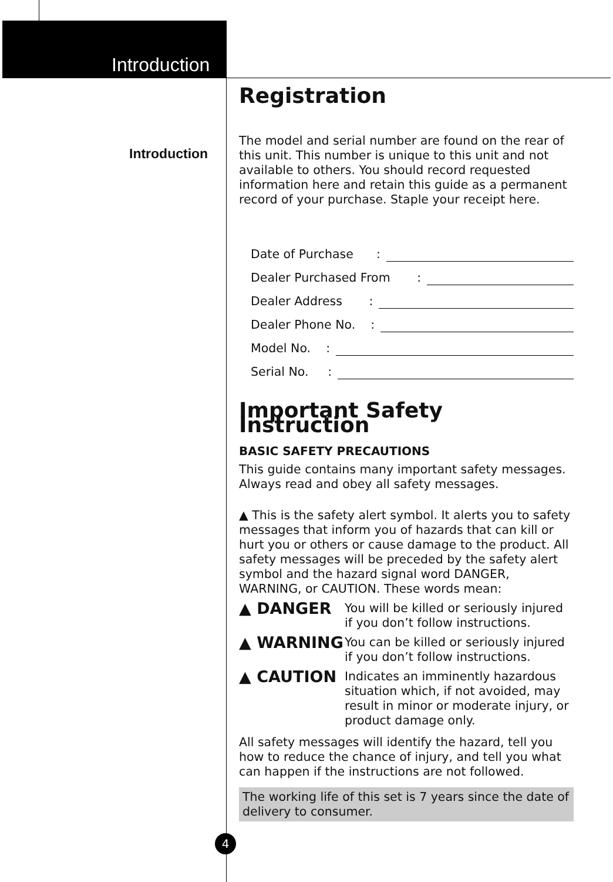Introduction
Introduction
Registration
The model and serial number are found on the rear of this unit. This number is unique to this unit and not available to others. You should record requested information here and retain this guide as a permanent record of your purchase. Staple your receipt here.
Date of Purchase :
Dealer Purchased From :
Dealer Address :
Dealer Phone No. :
Model No. :
Serial No. :
Important Safety Instruction
BASIC SAFETY PRECAUTIONS
This guide contains many important safety messages. Always read and obey all safety messages.
▲ This is the safety alert symbol. It alerts you to safety messages that inform you of hazards that can kill or hurt you or others or cause damage to the product. All safety messages will be preceded by the safety alert symbol and the hazard signal word DANGER, WARNING, or CAUTION. These words mean:
▲ DANGER
You will be killed or seriously injured if you don’t follow instructions.
▲ WARNING
You can be killed or seriously injured if you don’t follow instructions.
▲ CAUTION
Indicates an imminently hazardous situation which, if not avoided, may result in minor or moderate injury, or product damage only.
All safety messages will identify the hazard, tell you how to reduce the chance of injury, and tell you what can happen if the instructions are not followed.
The working life of this set is 7 years since the date of delivery to consumer.
4